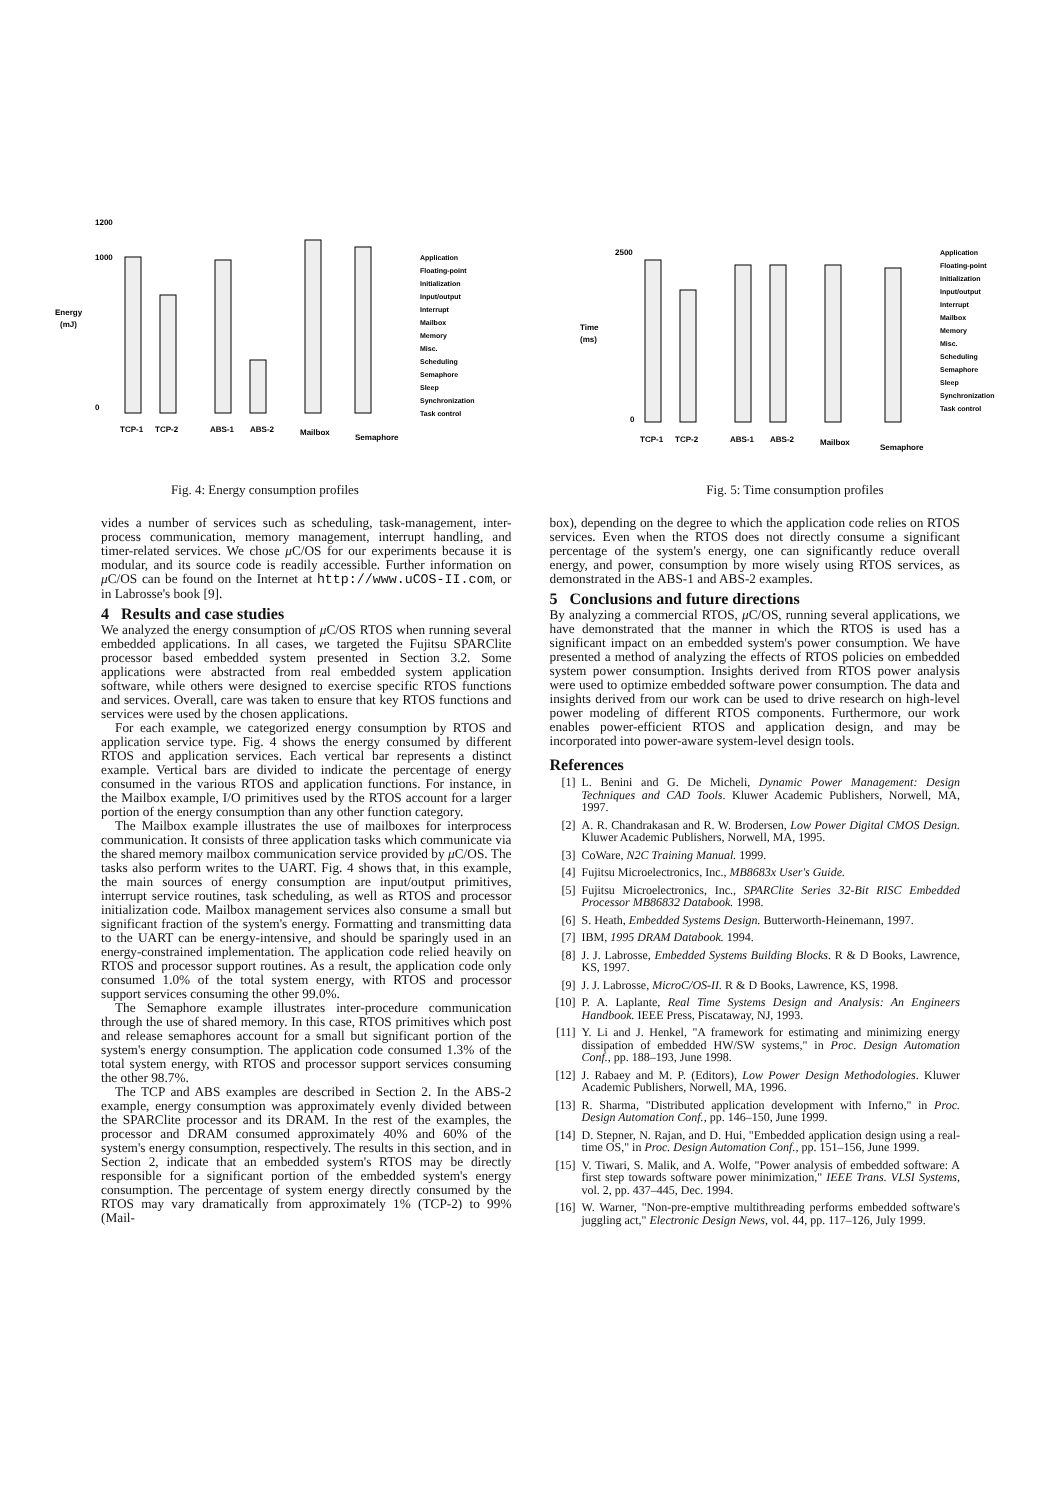Energy
(mJ)
1200
1000
0
TCP-1
TCP-2
ABS-1
ABS-2
Mailbox
Semaphore
Application
Floating-point
Initialization
Input/output
Interrupt
Mailbox
Memory
Misc.
Scheduling
Semaphore
Sleep
Synchronization
Task control
Fig. 4: Energy consumption profiles
Time
(ms)
2500
0
TCP-1
TCP-2
ABS-1
ABS-2
Mailbox
Semaphore
Application
Floating-point
Initialization
Input/output
Interrupt
Mailbox
Memory
Misc.
Scheduling
Semaphore
Sleep
Synchronization
Task control
Fig. 5: Time consumption profiles
vides a number of services such as scheduling, task-management, inter-process communication, memory management, interrupt handling, and timer-related services. We chose μ C/OS for our experiments because it is modular, and its source code is readily accessible. Further information on μ C/OS can be found on the Internet at http://www.uCOS-II.com, or in Labrosse's book [9].
4 Results and case studies
We analyzed the energy consumption of μ C/OS RTOS when running several embedded applications. In all cases, we targeted the Fujitsu SPARClite processor based embedded system presented in Section 3.2. Some applications were abstracted from real embedded system application software, while others were designed to exercise specific RTOS functions and services. Overall, care was taken to ensure that key RTOS functions and services were used by the chosen applications.
For each example, we categorized energy consumption by RTOS and application service type. Fig. 4 shows the energy consumed by different RTOS and application services. Each vertical bar represents a distinct example. Vertical bars are divided to indicate the percentage of energy consumed in the various RTOS and application functions. For instance, in the Mailbox example, I/O primitives used by the RTOS account for a larger portion of the energy consumption than any other function category.
The Mailbox example illustrates the use of mailboxes for interprocess communication. It consists of three application tasks which communicate via the shared memory mailbox communication service provided by μ C/OS. The tasks also perform writes to the UART. Fig. 4 shows that, in this example, the main sources of energy consumption are input/output primitives, interrupt service routines, task scheduling, as well as RTOS and processor initialization code. Mailbox management services also consume a small but significant fraction of the system's energy. Formatting and transmitting data to the UART can be energy-intensive, and should be sparingly used in an energy-constrained implementation. The application code relied heavily on RTOS and processor support routines. As a result, the application code only consumed 1.0% of the total system energy, with RTOS and processor support services consuming the other 99.0%.
The Semaphore example illustrates inter-procedure communication through the use of shared memory. In this case, RTOS primitives which post and release semaphores account for a small but significant portion of the system's energy consumption. The application code consumed 1.3% of the total system energy, with RTOS and processor support services consuming the other 98.7%.
The TCP and ABS examples are described in Section 2. In the ABS-2 example, energy consumption was approximately evenly divided between the SPARClite processor and its DRAM. In the rest of the examples, the processor and DRAM consumed approximately 40% and 60% of the system's energy consumption, respectively. The results in this section, and in Section 2, indicate that an embedded system's RTOS may be directly responsible for a significant portion of the embedded system's energy consumption. The percentage of system energy directly consumed by the RTOS may vary dramatically from approximately 1% (TCP-2) to 99% (Mail-
box), depending on the degree to which the application code relies on RTOS services. Even when the RTOS does not directly consume a significant percentage of the system's energy, one can significantly reduce overall energy, and power, consumption by more wisely using RTOS services, as demonstrated in the ABS-1 and ABS-2 examples.
5 Conclusions and future directions
By analyzing a commercial RTOS, μ C/OS, running several applications, we have demonstrated that the manner in which the RTOS is used has a significant impact on an embedded system's power consumption. We have presented a method of analyzing the effects of RTOS policies on embedded system power consumption. Insights derived from RTOS power analysis were used to optimize embedded software power consumption. The data and insights derived from our work can be used to drive research on high-level power modeling of different RTOS components. Furthermore, our work enables power-efficient RTOS and application design, and may be incorporated into power-aware system-level design tools.
References
[1] L. Benini and G. De Micheli, Dynamic Power Management: Design Techniques and CAD Tools. Kluwer Academic Publishers, Norwell, MA, 1997.
[2] A. R. Chandrakasan and R. W. Brodersen, Low Power Digital CMOS Design. Kluwer Academic Publishers, Norwell, MA, 1995.
[3] CoWare, N2C Training Manual. 1999.
[4] Fujitsu Microelectronics, Inc., MB8683x User's Guide.
[5] Fujitsu Microelectronics, Inc., SPARClite Series 32-Bit RISC Embedded Processor MB86832 Databook. 1998.
[6] S. Heath, Embedded Systems Design. Butterworth-Heinemann, 1997.
[7] IBM, 1995 DRAM Databook. 1994.
[8] J. J. Labrosse, Embedded Systems Building Blocks. R & D Books, Lawrence, KS, 1997.
[9] J. J. Labrosse, MicroC/OS-II. R & D Books, Lawrence, KS, 1998.
[10] P. A. Laplante, Real Time Systems Design and Analysis: An Engineers Handbook. IEEE Press, Piscataway, NJ, 1993.
[11] Y. Li and J. Henkel, "A framework for estimating and minimizing energy dissipation of embedded HW/SW systems," in Proc. Design Automation Conf., pp. 188–193, June 1998.
[12] J. Rabaey and M. P. (Editors), Low Power Design Methodologies. Kluwer Academic Publishers, Norwell, MA, 1996.
[13] R. Sharma, "Distributed application development with Inferno," in Proc. Design Automation Conf., pp. 146–150, June 1999.
[14] D. Stepner, N. Rajan, and D. Hui, "Embedded application design using a real-time OS," in Proc. Design Automation Conf., pp. 151–156, June 1999.
[15] V. Tiwari, S. Malik, and A. Wolfe, "Power analysis of embedded software: A first step towards software power minimization," IEEE Trans. VLSI Systems, vol. 2, pp. 437–445, Dec. 1994.
[16] W. Warner, "Non-pre-emptive multithreading performs embedded software's juggling act," Electronic Design News, vol. 44, pp. 117–126, July 1999.